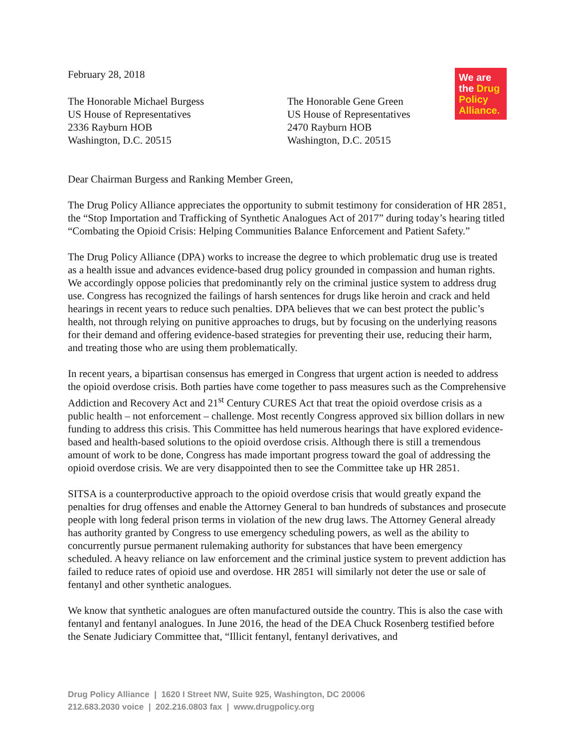February 28, 2018
We are the Drug Policy Alliance.
The Honorable Michael Burgess
US House of Representatives
2336 Rayburn HOB
Washington, D.C. 20515
The Honorable Gene Green
US House of Representatives
2470 Rayburn HOB
Washington, D.C. 20515
Dear Chairman Burgess and Ranking Member Green,
The Drug Policy Alliance appreciates the opportunity to submit testimony for consideration of HR 2851, the “Stop Importation and Trafficking of Synthetic Analogues Act of 2017” during today’s hearing titled “Combating the Opioid Crisis: Helping Communities Balance Enforcement and Patient Safety.”
The Drug Policy Alliance (DPA) works to increase the degree to which problematic drug use is treated as a health issue and advances evidence-based drug policy grounded in compassion and human rights. We accordingly oppose policies that predominantly rely on the criminal justice system to address drug use. Congress has recognized the failings of harsh sentences for drugs like heroin and crack and held hearings in recent years to reduce such penalties. DPA believes that we can best protect the public’s health, not through relying on punitive approaches to drugs, but by focusing on the underlying reasons for their demand and offering evidence-based strategies for preventing their use, reducing their harm, and treating those who are using them problematically.
In recent years, a bipartisan consensus has emerged in Congress that urgent action is needed to address the opioid overdose crisis. Both parties have come together to pass measures such as the Comprehensive Addiction and Recovery Act and 21<sup>st</sup> Century CURES Act that treat the opioid overdose crisis as a public health – not enforcement – challenge. Most recently Congress approved six billion dollars in new funding to address this crisis. This Committee has held numerous hearings that have explored evidence-based and health-based solutions to the opioid overdose crisis. Although there is still a tremendous amount of work to be done, Congress has made important progress toward the goal of addressing the opioid overdose crisis. We are very disappointed then to see the Committee take up HR 2851.
SITSA is a counterproductive approach to the opioid overdose crisis that would greatly expand the penalties for drug offenses and enable the Attorney General to ban hundreds of substances and prosecute people with long federal prison terms in violation of the new drug laws. The Attorney General already has authority granted by Congress to use emergency scheduling powers, as well as the ability to concurrently pursue permanent rulemaking authority for substances that have been emergency scheduled. A heavy reliance on law enforcement and the criminal justice system to prevent addiction has failed to reduce rates of opioid use and overdose. HR 2851 will similarly not deter the use or sale of fentanyl and other synthetic analogues.
We know that synthetic analogues are often manufactured outside the country. This is also the case with fentanyl and fentanyl analogues. In June 2016, the head of the DEA Chuck Rosenberg testified before the Senate Judiciary Committee that, “Illicit fentanyl, fentanyl derivatives, and
Drug Policy Alliance | 1620 I Street NW, Suite 925, Washington, DC 20006
212.683.2030 voice | 202.216.0803 fax | www.drugpolicy.org